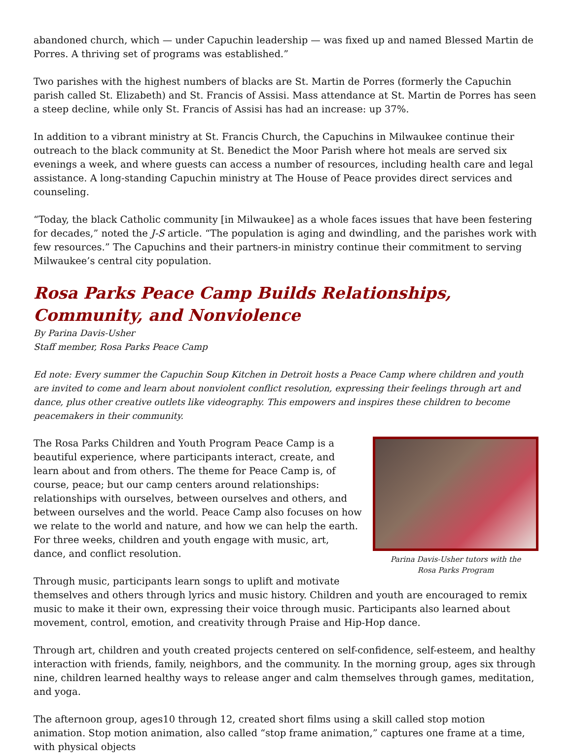abandoned church, which — under Capuchin leadership — was fixed up and named Blessed Martin de Porres. A thriving set of programs was established.”
Two parishes with the highest numbers of blacks are St. Martin de Porres (formerly the Capuchin parish called St. Elizabeth) and St. Francis of Assisi. Mass attendance at St. Martin de Porres has seen a steep decline, while only St. Francis of Assisi has had an increase: up 37%.
In addition to a vibrant ministry at St. Francis Church, the Capuchins in Milwaukee continue their outreach to the black community at St. Benedict the Moor Parish where hot meals are served six evenings a week, and where guests can access a number of resources, including health care and legal assistance. A long-standing Capuchin ministry at The House of Peace provides direct services and counseling.
“Today, the black Catholic community [in Milwaukee] as a whole faces issues that have been festering for decades,” noted the J-S article. “The population is aging and dwindling, and the parishes work with few resources.” The Capuchins and their partners-in ministry continue their commitment to serving Milwaukee’s central city population.
Rosa Parks Peace Camp Builds Relationships,
Community, and Nonviolence
By Parina Davis-Usher
Staff member, Rosa Parks Peace Camp
Ed note: Every summer the Capuchin Soup Kitchen in Detroit hosts a Peace Camp where children and youth are invited to come and learn about nonviolent conflict resolution, expressing their feelings through art and dance, plus other creative outlets like videography. This empowers and inspires these children to become peacemakers in their community.
Parina Davis-Usher tutors with the
Rosa Parks Program
The Rosa Parks Children and Youth Program Peace Camp is a beautiful experience, where participants interact, create, and learn about and from others. The theme for Peace Camp is, of course, peace; but our camp centers around relationships: relationships with ourselves, between ourselves and others, and between ourselves and the world. Peace Camp also focuses on how we relate to the world and nature, and how we can help the earth. For three weeks, children and youth engage with music, art, dance, and conflict resolution.
Through music, participants learn songs to uplift and motivate themselves and others through lyrics and music history. Children and youth are encouraged to remix music to make it their own, expressing their voice through music. Participants also learned about movement, control, emotion, and creativity through Praise and Hip-Hop dance.
Through art, children and youth created projects centered on self-confidence, self-esteem, and healthy interaction with friends, family, neighbors, and the community. In the morning group, ages six through nine, children learned healthy ways to release anger and calm themselves through games, meditation, and yoga.
The afternoon group, ages10 through 12, created short films using a skill called stop motion animation. Stop motion animation, also called “stop frame animation,” captures one frame at a time, with physical objects